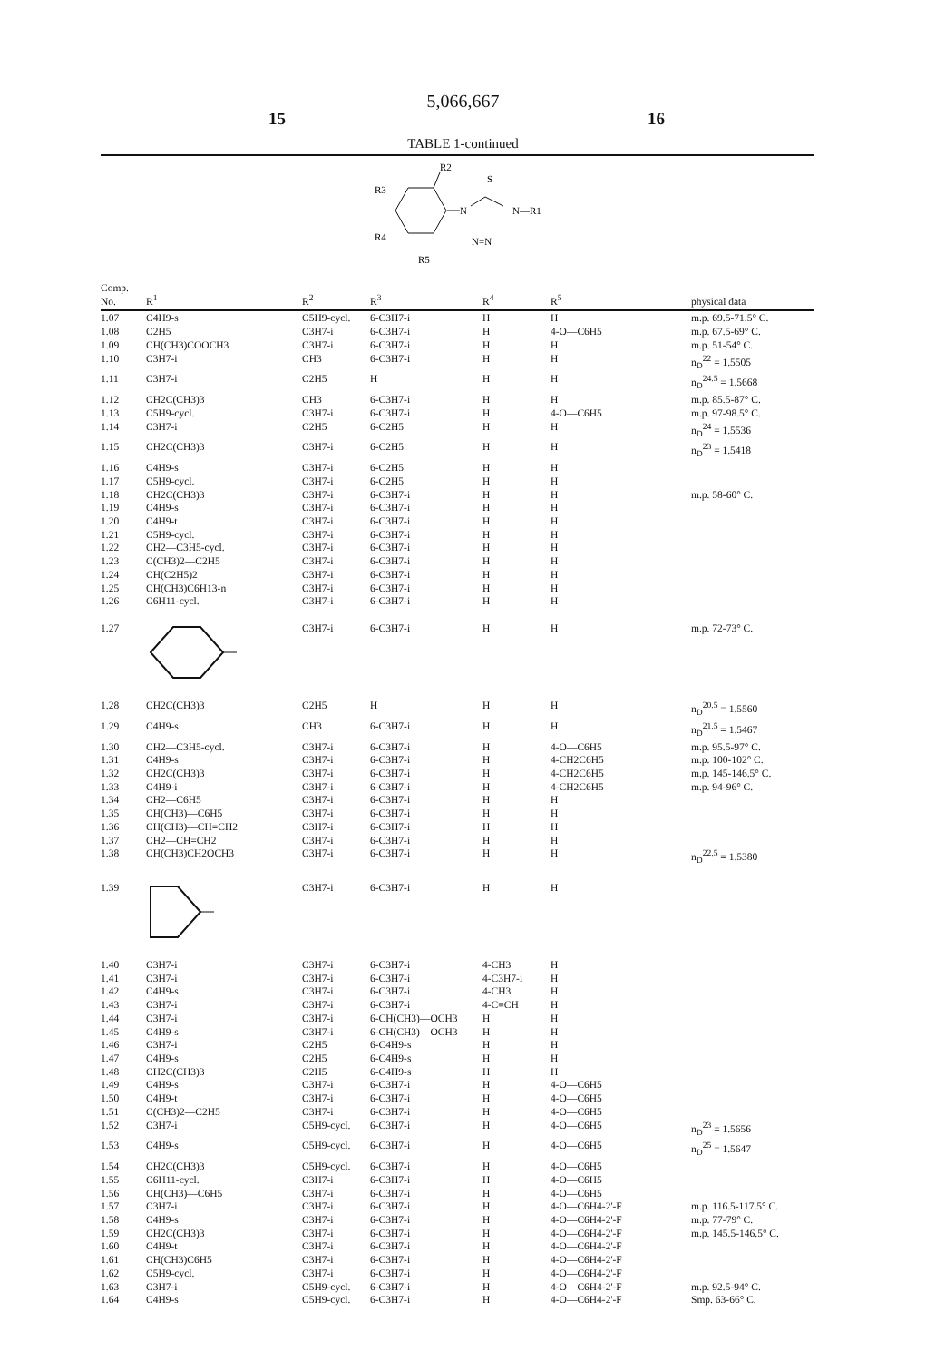5,066,667
15 16
TABLE 1-continued
R2
N
R3
R4
R5
S
N—R1
N=N
| Comp. No. | R<sup>1</sup> | R<sup>2</sup> | R<sup>3</sup> | R<sup>4</sup> | R<sup>5</sup> | physical data |
| --- | --- | --- | --- | --- | --- | --- |
| 1.07 | C4H9-s | C5H9-cycl. | 6-C3H7-i | H | H | m.p. 69.5-71.5° C. |
| 1.08 | C2H5 | C3H7-i | 6-C3H7-i | H | 4-O—C6H5 | m.p. 67.5-69° C. |
| 1.09 | CH(CH3)COOCH3 | C3H7-i | 6-C3H7-i | H | H | m.p. 51-54° C. |
| 1.10 | C3H7-i | CH3 | 6-C3H7-i | H | H | n<sub>D</sub><sup>22</sup> = 1.5505 |
| 1.11 | C3H7-i | C2H5 | H | H | H | n<sub>D</sub><sup>24.5</sup> = 1.5668 |
| 1.12 | CH2C(CH3)3 | CH3 | 6-C3H7-i | H | H | m.p. 85.5-87° C. |
| 1.13 | C5H9-cycl. | C3H7-i | 6-C3H7-i | H | 4-O—C6H5 | m.p. 97-98.5° C. |
| 1.14 | C3H7-i | C2H5 | 6-C2H5 | H | H | n<sub>D</sub><sup>24</sup> = 1.5536 |
| 1.15 | CH2C(CH3)3 | C3H7-i | 6-C2H5 | H | H | n<sub>D</sub><sup>23</sup> = 1.5418 |
| 1.16 | C4H9-s | C3H7-i | 6-C2H5 | H | H | |
| 1.17 | C5H9-cycl. | C3H7-i | 6-C2H5 | H | H | |
| 1.18 | CH2C(CH3)3 | C3H7-i | 6-C3H7-i | H | H | m.p. 58-60° C. |
| 1.19 | C4H9-s | C3H7-i | 6-C3H7-i | H | H | |
| 1.20 | C4H9-t | C3H7-i | 6-C3H7-i | H | H | |
| 1.21 | C5H9-cycl. | C3H7-i | 6-C3H7-i | H | H | |
| 1.22 | CH2—C3H5-cycl. | C3H7-i | 6-C3H7-i | H | H | |
| 1.23 | C(CH3)2—C2H5 | C3H7-i | 6-C3H7-i | H | H | |
| 1.24 | CH(C2H5)2 | C3H7-i | 6-C3H7-i | H | H | |
| 1.25 | CH(CH3)C6H13-n | C3H7-i | 6-C3H7-i | H | H | |
| 1.26 | C6H11-cycl. | C3H7-i | 6-C3H7-i | H | H | |
| 1.27 | | C3H7-i | 6-C3H7-i | H | H | m.p. 72-73° C. |
| 1.28 | CH2C(CH3)3 | C2H5 | H | H | H | n<sub>D</sub><sup>20.5</sup> = 1.5560 |
| 1.29 | C4H9-s | CH3 | 6-C3H7-i | H | H | n<sub>D</sub><sup>21.5</sup> = 1.5467 |
| 1.30 | CH2—C3H5-cycl. | C3H7-i | 6-C3H7-i | H | 4-O—C6H5 | m.p. 95.5-97° C. |
| 1.31 | C4H9-s | C3H7-i | 6-C3H7-i | H | 4-CH2C6H5 | m.p. 100-102° C. |
| 1.32 | CH2C(CH3)3 | C3H7-i | 6-C3H7-i | H | 4-CH2C6H5 | m.p. 145-146.5° C. |
| 1.33 | C4H9-i | C3H7-i | 6-C3H7-i | H | 4-CH2C6H5 | m.p. 94-96° C. |
| 1.34 | CH2—C6H5 | C3H7-i | 6-C3H7-i | H | H | |
| 1.35 | CH(CH3)—C6H5 | C3H7-i | 6-C3H7-i | H | H | |
| 1.36 | CH(CH3)—CH=CH2 | C3H7-i | 6-C3H7-i | H | H | |
| 1.37 | CH2—CH=CH2 | C3H7-i | 6-C3H7-i | H | H | |
| 1.38 | CH(CH3)CH2OCH3 | C3H7-i | 6-C3H7-i | H | H | n<sub>D</sub><sup>22.5</sup> = 1.5380 |
| 1.39 | | C3H7-i | 6-C3H7-i | H | H | |
| 1.40 | C3H7-i | C3H7-i | 6-C3H7-i | 4-CH3 | H | |
| 1.41 | C3H7-i | C3H7-i | 6-C3H7-i | 4-C3H7-i | H | |
| 1.42 | C4H9-s | C3H7-i | 6-C3H7-i | 4-CH3 | H | |
| 1.43 | C3H7-i | C3H7-i | 6-C3H7-i | 4-C≡CH | H | |
| 1.44 | C3H7-i | C3H7-i | 6-CH(CH3)—OCH3 | H | H | |
| 1.45 | C4H9-s | C3H7-i | 6-CH(CH3)—OCH3 | H | H | |
| 1.46 | C3H7-i | C2H5 | 6-C4H9-s | H | H | |
| 1.47 | C4H9-s | C2H5 | 6-C4H9-s | H | H | |
| 1.48 | CH2C(CH3)3 | C2H5 | 6-C4H9-s | H | H | |
| 1.49 | C4H9-s | C3H7-i | 6-C3H7-i | H | 4-O—C6H5 | |
| 1.50 | C4H9-t | C3H7-i | 6-C3H7-i | H | 4-O—C6H5 | |
| 1.51 | C(CH3)2—C2H5 | C3H7-i | 6-C3H7-i | H | 4-O—C6H5 | |
| 1.52 | C3H7-i | C5H9-cycl. | 6-C3H7-i | H | 4-O—C6H5 | n<sub>D</sub><sup>23</sup> = 1.5656 |
| 1.53 | C4H9-s | C5H9-cycl. | 6-C3H7-i | H | 4-O—C6H5 | n<sub>D</sub><sup>25</sup> = 1.5647 |
| 1.54 | CH2C(CH3)3 | C5H9-cycl. | 6-C3H7-i | H | 4-O—C6H5 | |
| 1.55 | C6H11-cycl. | C3H7-i | 6-C3H7-i | H | 4-O—C6H5 | |
| 1.56 | CH(CH3)—C6H5 | C3H7-i | 6-C3H7-i | H | 4-O—C6H5 | |
| 1.57 | C3H7-i | C3H7-i | 6-C3H7-i | H | 4-O—C6H4-2'-F | m.p. 116.5-117.5° C. |
| 1.58 | C4H9-s | C3H7-i | 6-C3H7-i | H | 4-O—C6H4-2'-F | m.p. 77-79° C. |
| 1.59 | CH2C(CH3)3 | C3H7-i | 6-C3H7-i | H | 4-O—C6H4-2'-F | m.p. 145.5-146.5° C. |
| 1.60 | C4H9-t | C3H7-i | 6-C3H7-i | H | 4-O—C6H4-2'-F | |
| 1.61 | CH(CH3)C6H5 | C3H7-i | 6-C3H7-i | H | 4-O—C6H4-2'-F | |
| 1.62 | C5H9-cycl. | C3H7-i | 6-C3H7-i | H | 4-O—C6H4-2'-F | |
| 1.63 | C3H7-i | C5H9-cycl. | 6-C3H7-i | H | 4-O—C6H4-2'-F | m.p. 92.5-94° C. |
| 1.64 | C4H9-s | C5H9-cycl. | 6-C3H7-i | H | 4-O—C6H4-2'-F | Smp. 63-66° C. |